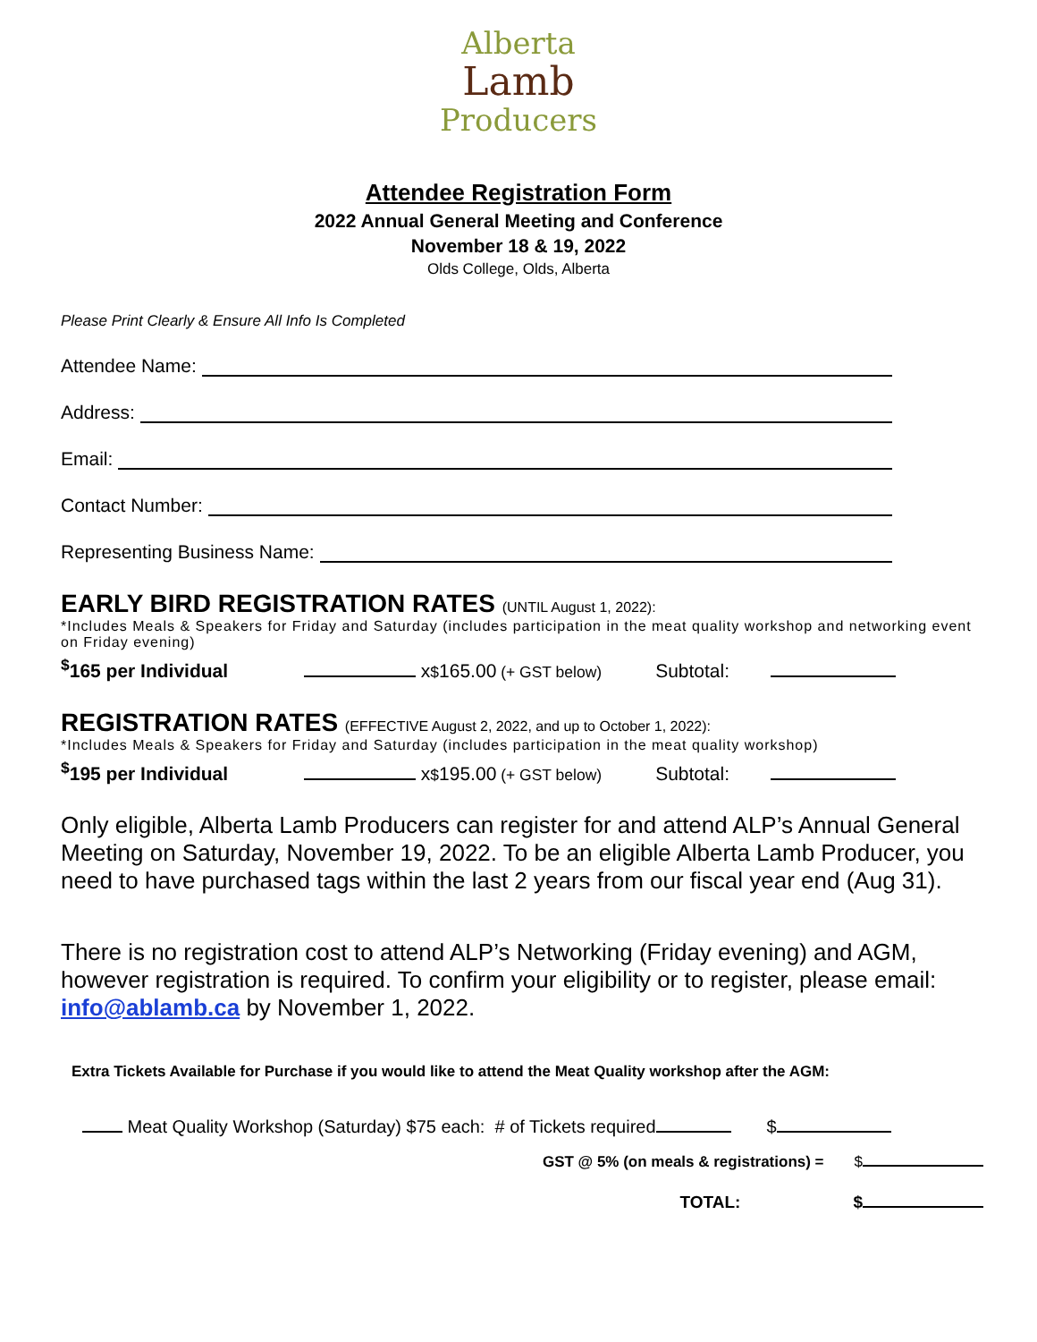Alberta
Lamb
Producers
Attendee Registration Form
2022 Annual General Meeting and Conference
November 18 & 19, 2022
Olds College, Olds, Alberta
Please Print Clearly & Ensure All Info Is Completed
Attendee Name:
Address:
Email:
Contact Number:
Representing Business Name:
EARLY BIRD REGISTRATION RATES (UNTIL August 1, 2022):
*Includes Meals & Speakers for Friday and Saturday (includes participation in the meat quality workshop and networking event on Friday evening)
<sup>$</sup>165 per Individual x <sup>$</sup>165.00 (+ GST below) Subtotal:
REGISTRATION RATES (EFFECTIVE August 2, 2022, and up to October 1, 2022):
*Includes Meals & Speakers for Friday and Saturday (includes participation in the meat quality workshop)
<sup>$</sup>195 per Individual x <sup>$</sup>195.00 (+ GST below) Subtotal:
Only eligible, Alberta Lamb Producers can register for and attend ALP’s Annual General Meeting on Saturday, November 19, 2022. To be an eligible Alberta Lamb Producer, you need to have purchased tags within the last 2 years from our fiscal year end (Aug 31).
There is no registration cost to attend ALP’s Networking (Friday evening) and AGM, however registration is required. To confirm your eligibility or to register, please email: info@ablamb.ca by November 1, 2022.
Extra Tickets Available for Purchase if you would like to attend the Meat Quality workshop after the AGM:
Meat Quality Workshop (Saturday) $75 each: # of Tickets required $
GST @ 5% (on meals & registrations) = $
TOTAL: $